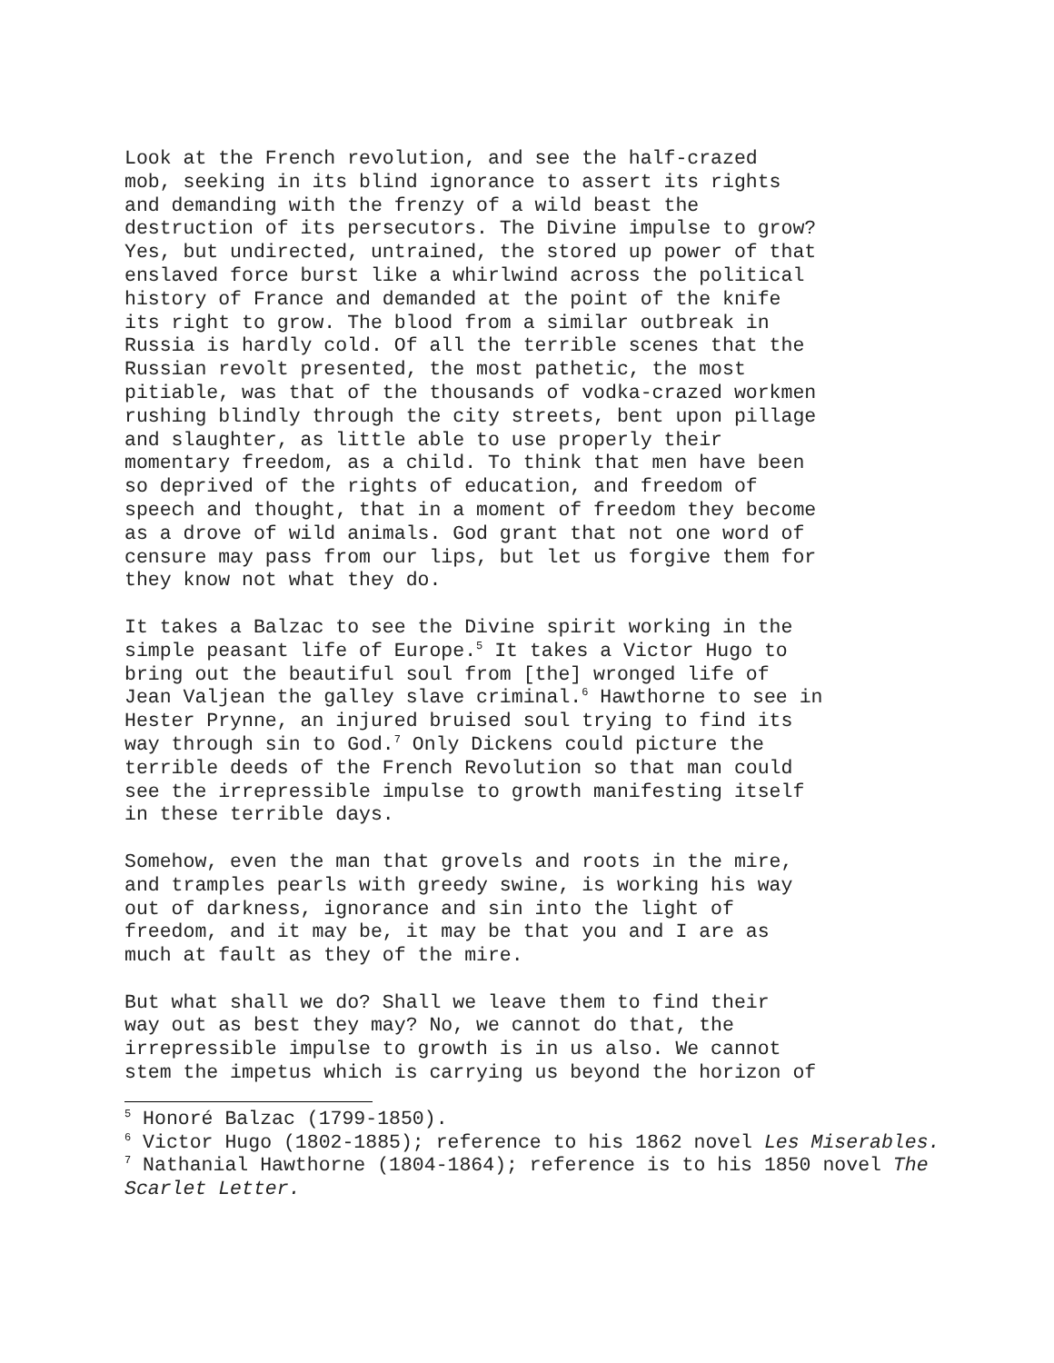Look at the French revolution, and see the half-crazed mob, seeking in its blind ignorance to assert its rights and demanding with the frenzy of a wild beast the destruction of its persecutors. The Divine impulse to grow? Yes, but undirected, untrained, the stored up power of that enslaved force burst like a whirlwind across the political history of France and demanded at the point of the knife its right to grow. The blood from a similar outbreak in Russia is hardly cold. Of all the terrible scenes that the Russian revolt presented, the most pathetic, the most pitiable, was that of the thousands of vodka-crazed workmen rushing blindly through the city streets, bent upon pillage and slaughter, as little able to use properly their momentary freedom, as a child. To think that men have been so deprived of the rights of education, and freedom of speech and thought, that in a moment of freedom they become as a drove of wild animals. God grant that not one word of censure may pass from our lips, but let us forgive them for they know not what they do.
It takes a Balzac to see the Divine spirit working in the simple peasant life of Europe.<sup>5</sup> It takes a Victor Hugo to bring out the beautiful soul from [the] wronged life of Jean Valjean the galley slave criminal.<sup>6</sup> Hawthorne to see in Hester Prynne, an injured bruised soul trying to find its way through sin to God.<sup>7</sup> Only Dickens could picture the terrible deeds of the French Revolution so that man could see the irrepressible impulse to growth manifesting itself in these terrible days.
Somehow, even the man that grovels and roots in the mire, and tramples pearls with greedy swine, is working his way out of darkness, ignorance and sin into the light of freedom, and it may be, it may be that you and I are as much at fault as they of the mire.
But what shall we do? Shall we leave them to find their way out as best they may? No, we cannot do that, the irrepressible impulse to growth is in us also. We cannot stem the impetus which is carrying us beyond the horizon of
<sup>5</sup> Honoré Balzac (1799-1850).
<sup>6</sup> Victor Hugo (1802-1885); reference to his 1862 novel Les Miserables.
<sup>7</sup> Nathanial Hawthorne (1804-1864); reference is to his 1850 novel The Scarlet Letter.